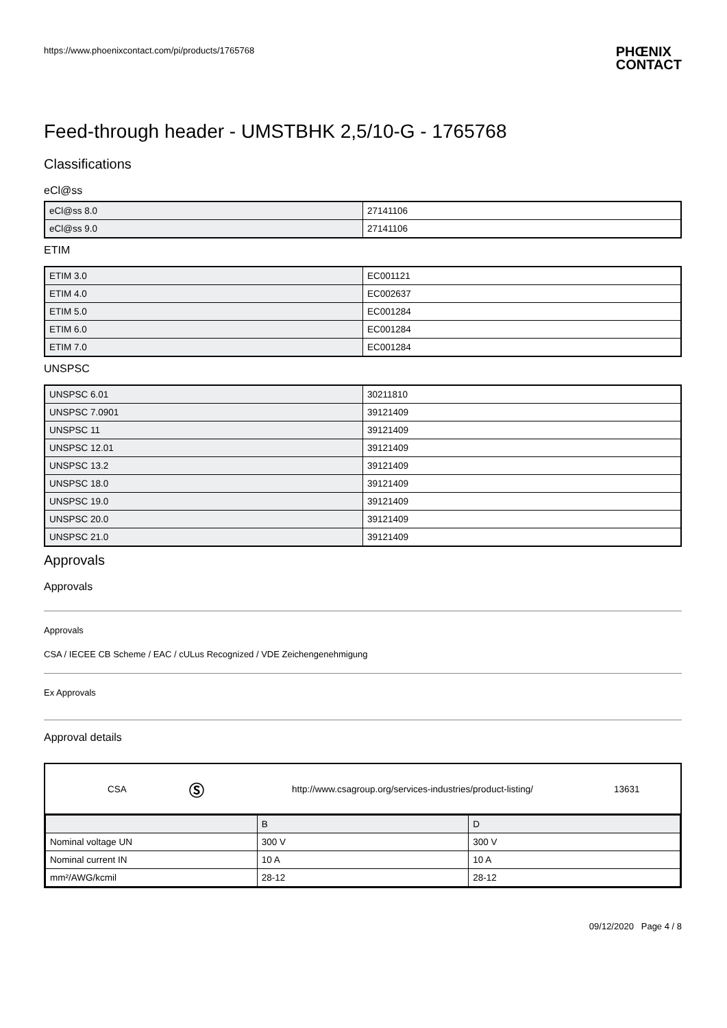https://www.phoenixcontact.com/pi/products/1765768 PHŒNIX
CONTACT
Feed-through header - UMSTBHK 2,5/10-G - 1765768
Classifications
eCl@ss
| eCl@ss 8.0 | 27141106 |
| eCl@ss 9.0 | 27141106 |
ETIM
| ETIM 3.0 | EC001121 |
| ETIM 4.0 | EC002637 |
| ETIM 5.0 | EC001284 |
| ETIM 6.0 | EC001284 |
| ETIM 7.0 | EC001284 |
UNSPSC
| UNSPSC 6.01 | 30211810 |
| UNSPSC 7.0901 | 39121409 |
| UNSPSC 11 | 39121409 |
| UNSPSC 12.01 | 39121409 |
| UNSPSC 13.2 | 39121409 |
| UNSPSC 18.0 | 39121409 |
| UNSPSC 19.0 | 39121409 |
| UNSPSC 20.0 | 39121409 |
| UNSPSC 21.0 | 39121409 |
Approvals
Approvals
Approvals
CSA / IECEE CB Scheme / EAC / cULus Recognized / VDE Zeichengenehmigung
Ex Approvals
Approval details
CSA Ⓢ http://www.csagroup.org/services-industries/product-listing/ 13631
| | B | D |
| Nominal voltage UN | 300 V | 300 V |
| Nominal current IN | 10 A | 10 A |
| mm²/AWG/kcmil | 28-12 | 28-12 |
09/12/2020 Page 4 / 8